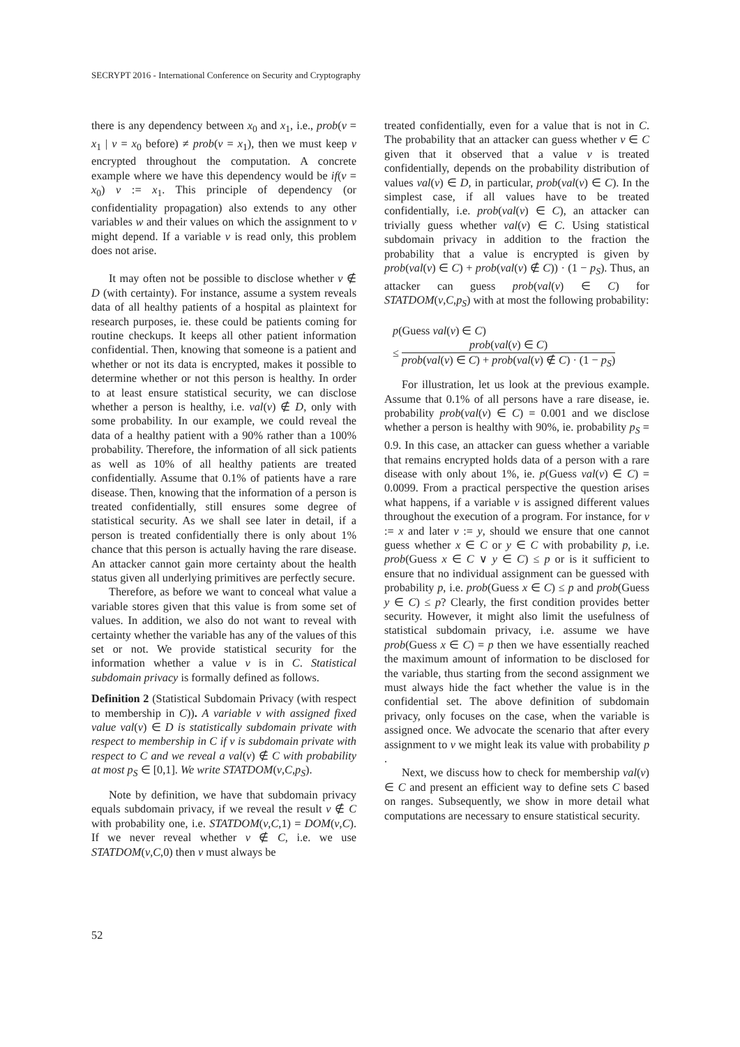SECRYPT 2016 - International Conference on Security and Cryptography
there is any dependency between x<sub>0</sub> and x<sub>1</sub>, i.e., prob(v = x<sub>1</sub> | v = x<sub>0</sub> before) ≠ prob(v = x<sub>1</sub>), then we must keep v encrypted throughout the computation. A concrete example where we have this dependency would be if(v = x<sub>0</sub>) v := x<sub>1</sub>. This principle of dependency (or confidentiality propagation) also extends to any other variables w and their values on which the assignment to v might depend. If a variable v is read only, this problem does not arise.
It may often not be possible to disclose whether v ∉ D (with certainty). For instance, assume a system reveals data of all healthy patients of a hospital as plaintext for research purposes, ie. these could be patients coming for routine checkups. It keeps all other patient information confidential. Then, knowing that someone is a patient and whether or not its data is encrypted, makes it possible to determine whether or not this person is healthy. In order to at least ensure statistical security, we can disclose whether a person is healthy, i.e. val(v) ∉ D, only with some probability. In our example, we could reveal the data of a healthy patient with a 90% rather than a 100% probability. Therefore, the information of all sick patients as well as 10% of all healthy patients are treated confidentially. Assume that 0.1% of patients have a rare disease. Then, knowing that the information of a person is treated confidentially, still ensures some degree of statistical security. As we shall see later in detail, if a person is treated confidentially there is only about 1% chance that this person is actually having the rare disease. An attacker cannot gain more certainty about the health status given all underlying primitives are perfectly secure.
Therefore, as before we want to conceal what value a variable stores given that this value is from some set of values. In addition, we also do not want to reveal with certainty whether the variable has any of the values of this set or not. We provide statistical security for the information whether a value v is in C. Statistical subdomain privacy is formally defined as follows.
Definition 2 (Statistical Subdomain Privacy (with respect to membership in C)). A variable v with assigned fixed value val(v) ∈ D is statistically subdomain private with respect to membership in C if v is subdomain private with respect to C and we reveal a val(v) ∉ C with probability at most p<sub>S</sub> ∈ [0,1]. We write STATDOM(v,C,p<sub>S</sub>).
Note by definition, we have that subdomain privacy equals subdomain privacy, if we reveal the result v ∉ C with probability one, i.e. STATDOM(v,C,1) = DOM(v,C). If we never reveal whether v ∉ C, i.e. we use STATDOM(v,C,0) then v must always be
treated confidentially, even for a value that is not in C. The probability that an attacker can guess whether v ∈ C given that it observed that a value v is treated confidentially, depends on the probability distribution of values val(v) ∈ D, in particular, prob(val(v) ∈ C). In the simplest case, if all values have to be treated confidentially, i.e. prob(val(v) ∈ C), an attacker can trivially guess whether val(v) ∈ C. Using statistical subdomain privacy in addition to the fraction the probability that a value is encrypted is given by prob(val(v) ∈ C) + prob(val(v) ∉ C)) · (1 − p<sub>S</sub>). Thus, an attacker can guess prob(val(v) ∈ C) for STATDOM(v,C,p<sub>S</sub>) with at most the following probability:
p(Guess val(v) ∈ C)
≤ prob(val(v) ∈ C) prob(val(v) ∈ C) + prob(val(v) ∉ C) · (1 − p<sub>S</sub>)
For illustration, let us look at the previous example. Assume that 0.1% of all persons have a rare disease, ie. probability prob(val(v) ∈ C) = 0.001 and we disclose whether a person is healthy with 90%, ie. probability p<sub>S</sub> = 0.9. In this case, an attacker can guess whether a variable that remains encrypted holds data of a person with a rare disease with only about 1%, ie. p(Guess val(v) ∈ C) = 0.0099. From a practical perspective the question arises what happens, if a variable v is assigned different values throughout the execution of a program. For instance, for v := x and later v := y, should we ensure that one cannot guess whether x ∈ C or y ∈ C with probability p, i.e. prob(Guess x ∈ C ∨ y ∈ C) ≤ p or is it sufficient to ensure that no individual assignment can be guessed with probability p, i.e. prob(Guess x ∈ C) ≤ p and prob(Guess y ∈ C) ≤ p? Clearly, the first condition provides better security. However, it might also limit the usefulness of statistical subdomain privacy, i.e. assume we have prob(Guess x ∈ C) = p then we have essentially reached the maximum amount of information to be disclosed for the variable, thus starting from the second assignment we must always hide the fact whether the value is in the confidential set. The above definition of subdomain privacy, only focuses on the case, when the variable is assigned once. We advocate the scenario that after every assignment to v we might leak its value with probability p .
Next, we discuss how to check for membership val(v) ∈ C and present an efficient way to define sets C based on ranges. Subsequently, we show in more detail what computations are necessary to ensure statistical security.
52